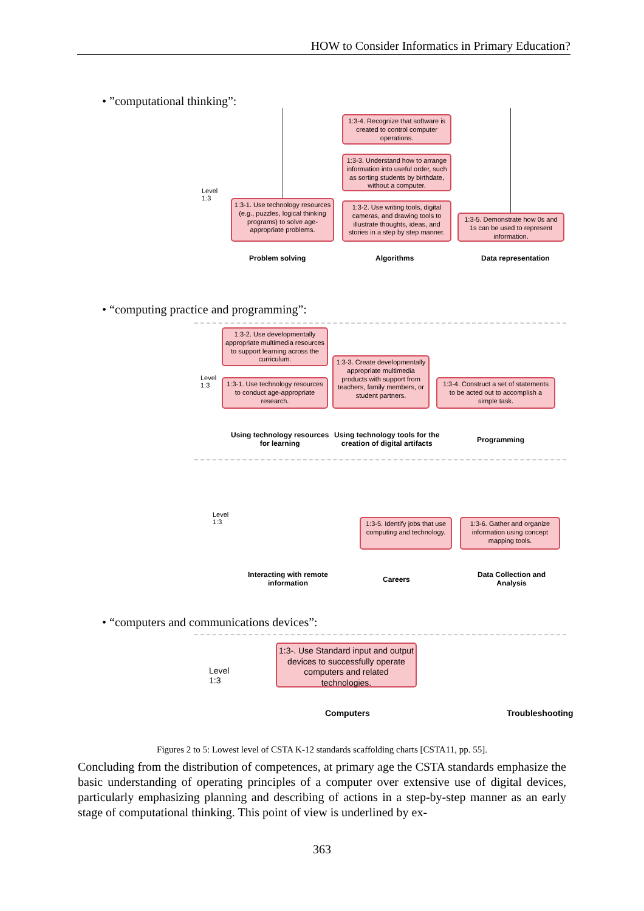HOW to Consider Informatics in Primary Education?
• ”computational thinking”:
1:3-4. Recognize that software is created to control computer operations.
1:3-3. Understand how to arrange information into useful order, such as sorting students by birthdate, without a computer.
Level
1:3
1:3-1. Use technology resources (e.g., puzzles, logical thinking programs) to solve age-appropriate problems.
1:3-2. Use writing tools, digital cameras, and drawing tools to illustrate thoughts, ideas, and stories in a step by step manner.
1:3-5. Demonstrate how 0s and 1s can be used to represent information.
Problem solving Algorithms Data representation
• “computing practice and programming”:
1:3-2. Use developmentally appropriate multimedia resources to support learning across the curriculum.
Level
1:3
1:3-1. Use technology resources to conduct age-appropriate research.
1:3-3. Create developmentally appropriate multimedia products with support from teachers, family members, or student partners.
1:3-4. Construct a set of statements to be acted out to accomplish a simple task.
Using technology resources
for learning
Using technology tools for the
creation of digital artifacts
Programming
Level
1:3
1:3-5. Identify jobs that use computing and technology.
1:3-6. Gather and organize information using concept mapping tools.
Interacting with remote
information
Careers
Data Collection and
Analysis
• “computers and communications devices”:
1:3-. Use Standard input and output devices to successfully operate computers and related technologies.
Level
1:3
Computers Troubleshooting
Figures 2 to 5: Lowest level of CSTA K-12 standards scaffolding charts [CSTA11, pp. 55].
Concluding from the distribution of competences, at primary age the CSTA standards empha­size the basic understanding of operating principles of a computer over extensive use of digi­tal devices, particularly emphasizing planning and describing of actions in a step-by-step manner as an early stage of computational thinking. This point of view is underlined by ex-
363